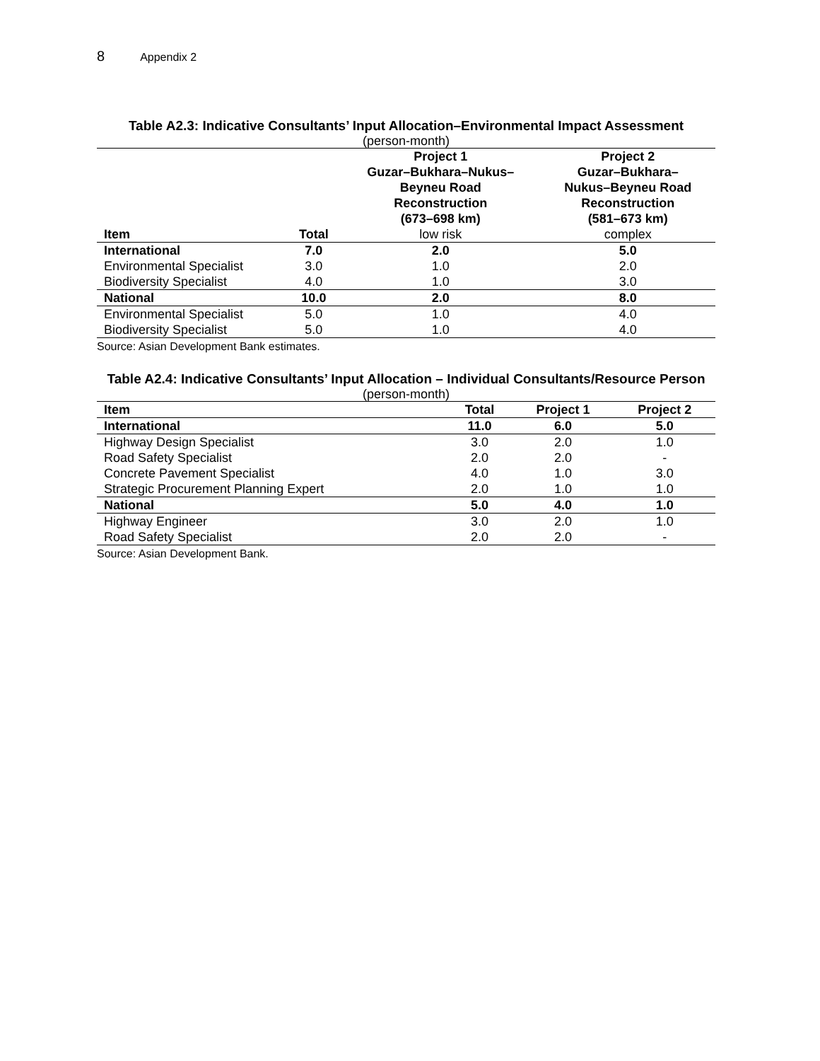8 Appendix 2
Table A2.3: Indicative Consultants’ Input Allocation–Environmental Impact Assessment
(person-month)
| | | Project 1 Guzar–Bukhara–Nukus– Beyneu Road Reconstruction (673–698 km) | Project 2 Guzar–Bukhara– Nukus–Beyneu Road Reconstruction (581–673 km) |
| --- | --- | --- | --- |
| Item | Total | low risk | complex |
| International | 7.0 | 2.0 | 5.0 |
| Environmental Specialist | 3.0 | 1.0 | 2.0 |
| Biodiversity Specialist | 4.0 | 1.0 | 3.0 |
| National | 10.0 | 2.0 | 8.0 |
| Environmental Specialist | 5.0 | 1.0 | 4.0 |
| Biodiversity Specialist | 5.0 | 1.0 | 4.0 |
Source: Asian Development Bank estimates.
Table A2.4: Indicative Consultants’ Input Allocation – Individual Consultants/Resource Person
(person-month)
| Item | Total | Project 1 | Project 2 |
| --- | --- | --- | --- |
| International | 11.0 | 6.0 | 5.0 |
| Highway Design Specialist | 3.0 | 2.0 | 1.0 |
| Road Safety Specialist | 2.0 | 2.0 | - |
| Concrete Pavement Specialist | 4.0 | 1.0 | 3.0 |
| Strategic Procurement Planning Expert | 2.0 | 1.0 | 1.0 |
| National | 5.0 | 4.0 | 1.0 |
| Highway Engineer | 3.0 | 2.0 | 1.0 |
| Road Safety Specialist | 2.0 | 2.0 | - |
Source: Asian Development Bank.